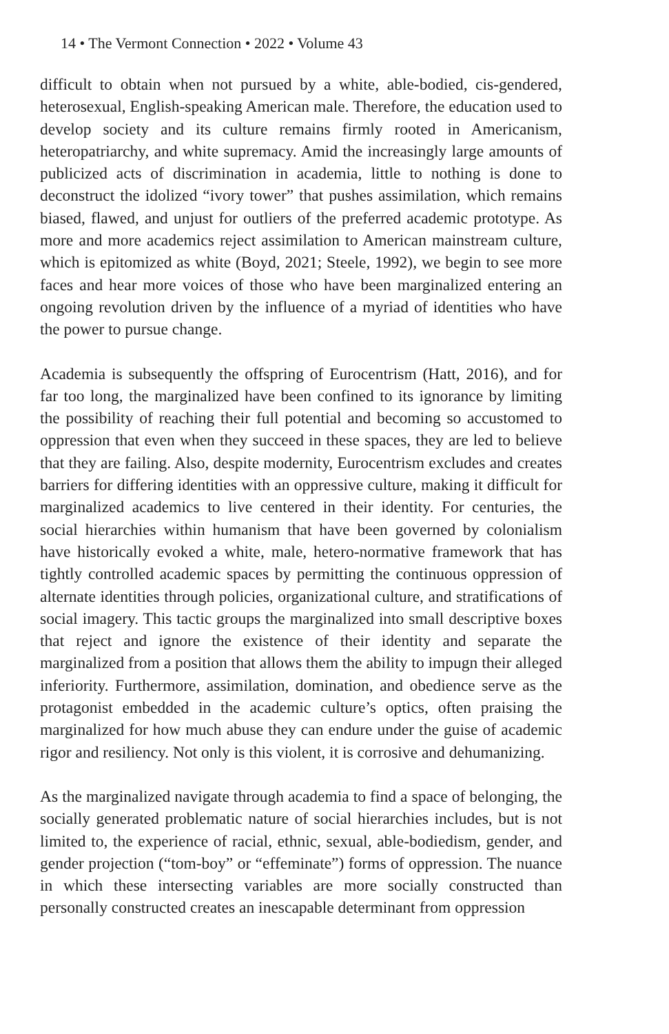14 • The Vermont Connection • 2022 • Volume 43
difficult to obtain when not pursued by a white, able-bodied, cis-gendered, heterosexual, English-speaking American male. Therefore, the education used to develop society and its culture remains firmly rooted in Americanism, heteropatriarchy, and white supremacy. Amid the increasingly large amounts of publicized acts of discrimination in academia, little to nothing is done to deconstruct the idolized “ivory tower” that pushes assimilation, which remains biased, flawed, and unjust for outliers of the preferred academic prototype. As more and more academics reject assimilation to American mainstream culture, which is epitomized as white (Boyd, 2021; Steele, 1992), we begin to see more faces and hear more voices of those who have been marginalized entering an ongoing revolution driven by the influence of a myriad of identities who have the power to pursue change.
Academia is subsequently the offspring of Eurocentrism (Hatt, 2016), and for far too long, the marginalized have been confined to its ignorance by limiting the possibility of reaching their full potential and becoming so accustomed to oppression that even when they succeed in these spaces, they are led to believe that they are failing. Also, despite modernity, Eurocentrism excludes and creates barriers for differing identities with an oppressive culture, making it difficult for marginalized academics to live centered in their identity. For centuries, the social hierarchies within humanism that have been governed by colonialism have historically evoked a white, male, hetero-normative framework that has tightly controlled academic spaces by permitting the continuous oppression of alternate identities through policies, organizational culture, and stratifications of social imagery. This tactic groups the marginalized into small descriptive boxes that reject and ignore the existence of their identity and separate the marginalized from a position that allows them the ability to impugn their alleged inferiority. Furthermore, assimilation, domination, and obedience serve as the protagonist embedded in the academic culture’s optics, often praising the marginalized for how much abuse they can endure under the guise of academic rigor and resiliency. Not only is this violent, it is corrosive and dehumanizing.
As the marginalized navigate through academia to find a space of belonging, the socially generated problematic nature of social hierarchies includes, but is not limited to, the experience of racial, ethnic, sexual, able-bodiedism, gender, and gender projection (“tom-boy” or “effeminate”) forms of oppression. The nuance in which these intersecting variables are more socially constructed than personally constructed creates an inescapable determinant from oppression